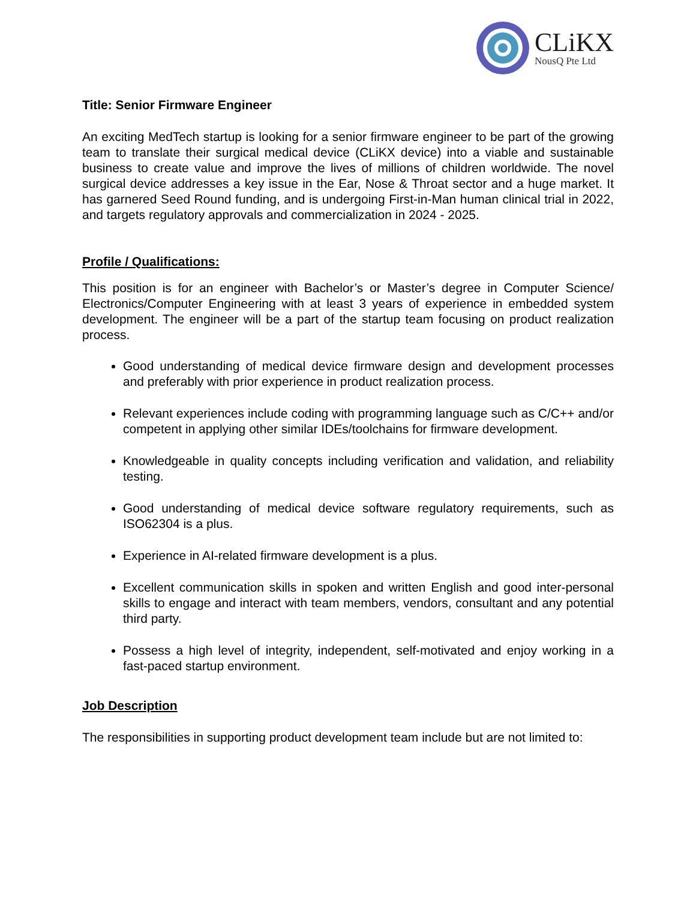CLiKX
NousQ Pte Ltd
Title: Senior Firmware Engineer
An exciting MedTech startup is looking for a senior firmware engineer to be part of the growing team to translate their surgical medical device (CLiKX device) into a viable and sustainable business to create value and improve the lives of millions of children worldwide. The novel surgical device addresses a key issue in the Ear, Nose & Throat sector and a huge market. It has garnered Seed Round funding, and is undergoing First-in-Man human clinical trial in 2022, and targets regulatory approvals and commercialization in 2024 - 2025.
Profile / Qualifications:
This position is for an engineer with Bachelor’s or Master’s degree in Computer Science/ Electronics/Computer Engineering with at least 3 years of experience in embedded system development. The engineer will be a part of the startup team focusing on product realization process.
Good understanding of medical device firmware design and development processes and preferably with prior experience in product realization process.
Relevant experiences include coding with programming language such as C/C++ and/or competent in applying other similar IDEs/toolchains for firmware development.
Knowledgeable in quality concepts including verification and validation, and reliability testing.
Good understanding of medical device software regulatory requirements, such as ISO62304 is a plus.
Experience in AI-related firmware development is a plus.
Excellent communication skills in spoken and written English and good inter-personal skills to engage and interact with team members, vendors, consultant and any potential third party.
Possess a high level of integrity, independent, self-motivated and enjoy working in a fast-paced startup environment.
Job Description
The responsibilities in supporting product development team include but are not limited to: